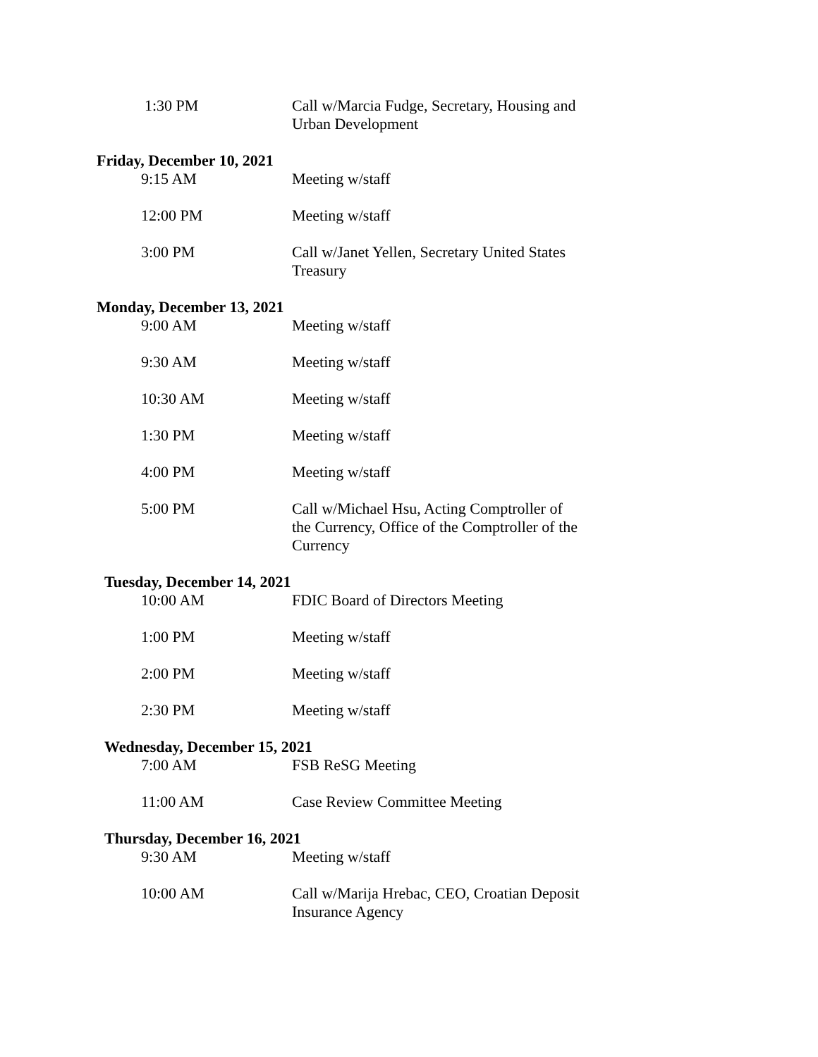1:30 PM Call w/Marcia Fudge, Secretary, Housing and Urban Development
Friday, December 10, 2021
9:15 AM Meeting w/staff
12:00 PM Meeting w/staff
3:00 PM Call w/Janet Yellen, Secretary United States Treasury
Monday, December 13, 2021
9:00 AM Meeting w/staff
9:30 AM Meeting w/staff
10:30 AM Meeting w/staff
1:30 PM Meeting w/staff
4:00 PM Meeting w/staff
5:00 PM Call w/Michael Hsu, Acting Comptroller of the Currency, Office of the Comptroller of the Currency
Tuesday, December 14, 2021
10:00 AM FDIC Board of Directors Meeting
1:00 PM Meeting w/staff
2:00 PM Meeting w/staff
2:30 PM Meeting w/staff
Wednesday, December 15, 2021
7:00 AM FSB ReSG Meeting
11:00 AM Case Review Committee Meeting
Thursday, December 16, 2021
9:30 AM Meeting w/staff
10:00 AM Call w/Marija Hrebac, CEO, Croatian Deposit Insurance Agency